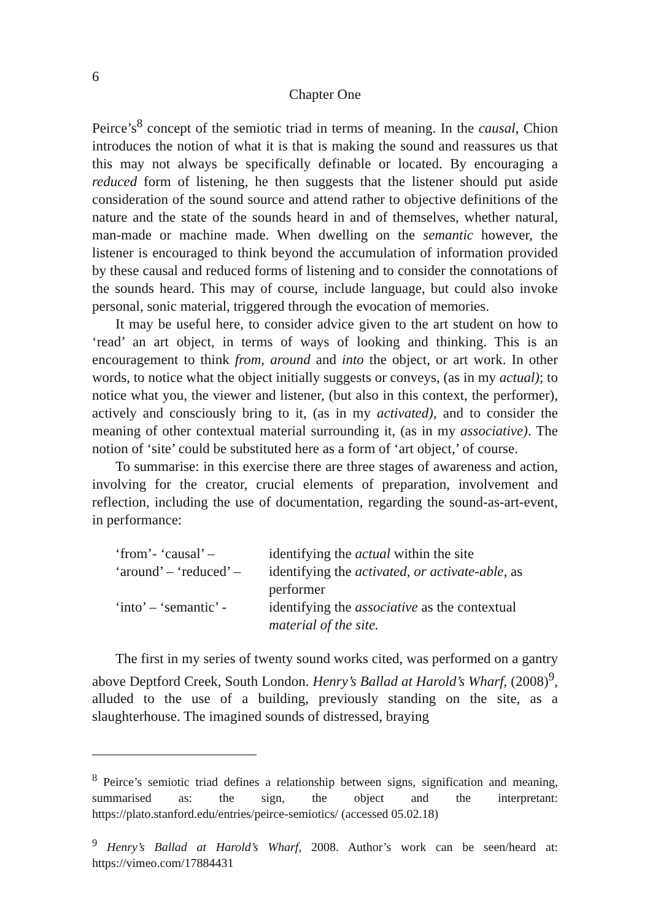6
Chapter One
Peirce’s<sup>8</sup> concept of the semiotic triad in terms of meaning. In the causal, Chion introduces the notion of what it is that is making the sound and reassures us that this may not always be specifically definable or located. By encouraging a reduced form of listening, he then suggests that the listener should put aside consideration of the sound source and attend rather to objective definitions of the nature and the state of the sounds heard in and of themselves, whether natural, man-made or machine made. When dwelling on the semantic however, the listener is encouraged to think beyond the accumulation of information provided by these causal and reduced forms of listening and to consider the connotations of the sounds heard. This may of course, include language, but could also invoke personal, sonic material, triggered through the evocation of memories.
It may be useful here, to consider advice given to the art student on how to ‘read’ an art object, in terms of ways of looking and thinking. This is an encouragement to think from, around and into the object, or art work. In other words, to notice what the object initially suggests or conveys, (as in my actual); to notice what you, the viewer and listener, (but also in this context, the performer), actively and consciously bring to it, (as in my activated), and to consider the meaning of other contextual material surrounding it, (as in my associative). The notion of ‘site’ could be substituted here as a form of ‘art object,’ of course.
To summarise: in this exercise there are three stages of awareness and action, involving for the creator, crucial elements of preparation, involvement and reflection, including the use of documentation, regarding the sound-as-art-event, in performance:
| ‘from’- ‘causal’ – | identifying the actual within the site |
| ‘around’ – ‘reduced’ – | identifying the activated, or activate-able, as performer |
| ‘into’ – ‘semantic’ - | identifying the associative as the contextual material of the site. |
The first in my series of twenty sound works cited, was performed on a gantry above Deptford Creek, South London. Henry’s Ballad at Harold’s Wharf, (2008)<sup>9</sup>, alluded to the use of a building, previously standing on the site, as a slaughterhouse. The imagined sounds of distressed, braying
<sup>8</sup> Peirce’s semiotic triad defines a relationship between signs, signification and meaning, summarised as: the sign, the object and the interpretant: https://plato.stanford.edu/entries/peirce-semiotics/ (accessed 05.02.18)
<sup>9</sup> Henry’s Ballad at Harold’s Wharf, 2008. Author’s work can be seen/heard at: https://vimeo.com/17884431